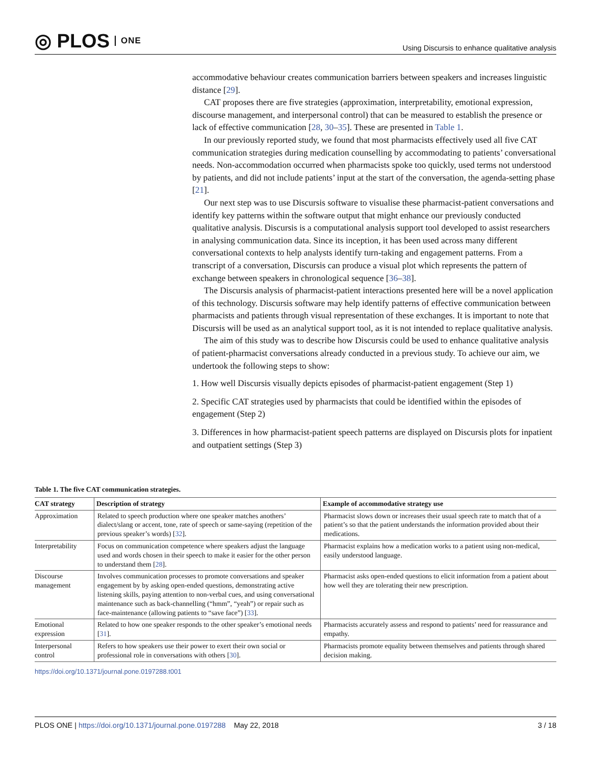◎ PLOS ONE
Using Discursis to enhance qualitative analysis
accommodative behaviour creates communication barriers between speakers and increases linguistic distance [29].
CAT proposes there are five strategies (approximation, interpretability, emotional expression, discourse management, and interpersonal control) that can be measured to establish the presence or lack of effective communication [28, 30–35]. These are presented in Table 1.
In our previously reported study, we found that most pharmacists effectively used all five CAT communication strategies during medication counselling by accommodating to patients’ conversational needs. Non-accommodation occurred when pharmacists spoke too quickly, used terms not understood by patients, and did not include patients’ input at the start of the conversation, the agenda-setting phase [21].
Our next step was to use Discursis software to visualise these pharmacist-patient conversations and identify key patterns within the software output that might enhance our previously conducted qualitative analysis. Discursis is a computational analysis support tool developed to assist researchers in analysing communication data. Since its inception, it has been used across many different conversational contexts to help analysts identify turn-taking and engagement patterns. From a transcript of a conversation, Discursis can produce a visual plot which represents the pattern of exchange between speakers in chronological sequence [36–38].
The Discursis analysis of pharmacist-patient interactions presented here will be a novel application of this technology. Discursis software may help identify patterns of effective communication between pharmacists and patients through visual representation of these exchanges. It is important to note that Discursis will be used as an analytical support tool, as it is not intended to replace qualitative analysis.
The aim of this study was to describe how Discursis could be used to enhance qualitative analysis of patient-pharmacist conversations already conducted in a previous study. To achieve our aim, we undertook the following steps to show:
1. How well Discursis visually depicts episodes of pharmacist-patient engagement (Step 1)
2. Specific CAT strategies used by pharmacists that could be identified within the episodes of engagement (Step 2)
3. Differences in how pharmacist-patient speech patterns are displayed on Discursis plots for inpatient and outpatient settings (Step 3)
Table 1. The five CAT communication strategies.
| CAT strategy | Description of strategy | Example of accommodative strategy use |
| --- | --- | --- |
| Approximation | Related to speech production where one speaker matches anothers’ dialect/slang or accent, tone, rate of speech or same-saying (repetition of the previous speaker’s words) [ 32 ]. | Pharmacist slows down or increases their usual speech rate to match that of a patient’s so that the patient understands the information provided about their medications. |
| Interpretability | Focus on communication competence where speakers adjust the language used and words chosen in their speech to make it easier for the other person to understand them [ 28 ]. | Pharmacist explains how a medication works to a patient using non-medical, easily understood language. |
| Discourse management | Involves communication processes to promote conversations and speaker engagement by by asking open-ended questions, demonstrating active listening skills, paying attention to non-verbal cues, and using conversational maintenance such as back-channelling (“hmm”, “yeah”) or repair such as face-maintenance (allowing patients to “save face”) [ 33 ]. | Pharmacist asks open-ended questions to elicit information from a patient about how well they are tolerating their new prescription. |
| Emotional expression | Related to how one speaker responds to the other speaker’s emotional needs [ 31 ]. | Pharmacists accurately assess and respond to patients’ need for reassurance and empathy. |
| Interpersonal control | Refers to how speakers use their power to exert their own social or professional role in conversations with others [ 30 ]. | Pharmacists promote equality between themselves and patients through shared decision making. |
https://doi.org/10.1371/journal.pone.0197288.t001
PLOS ONE | https://doi.org/10.1371/journal.pone.0197288 May 22, 2018
3 / 18